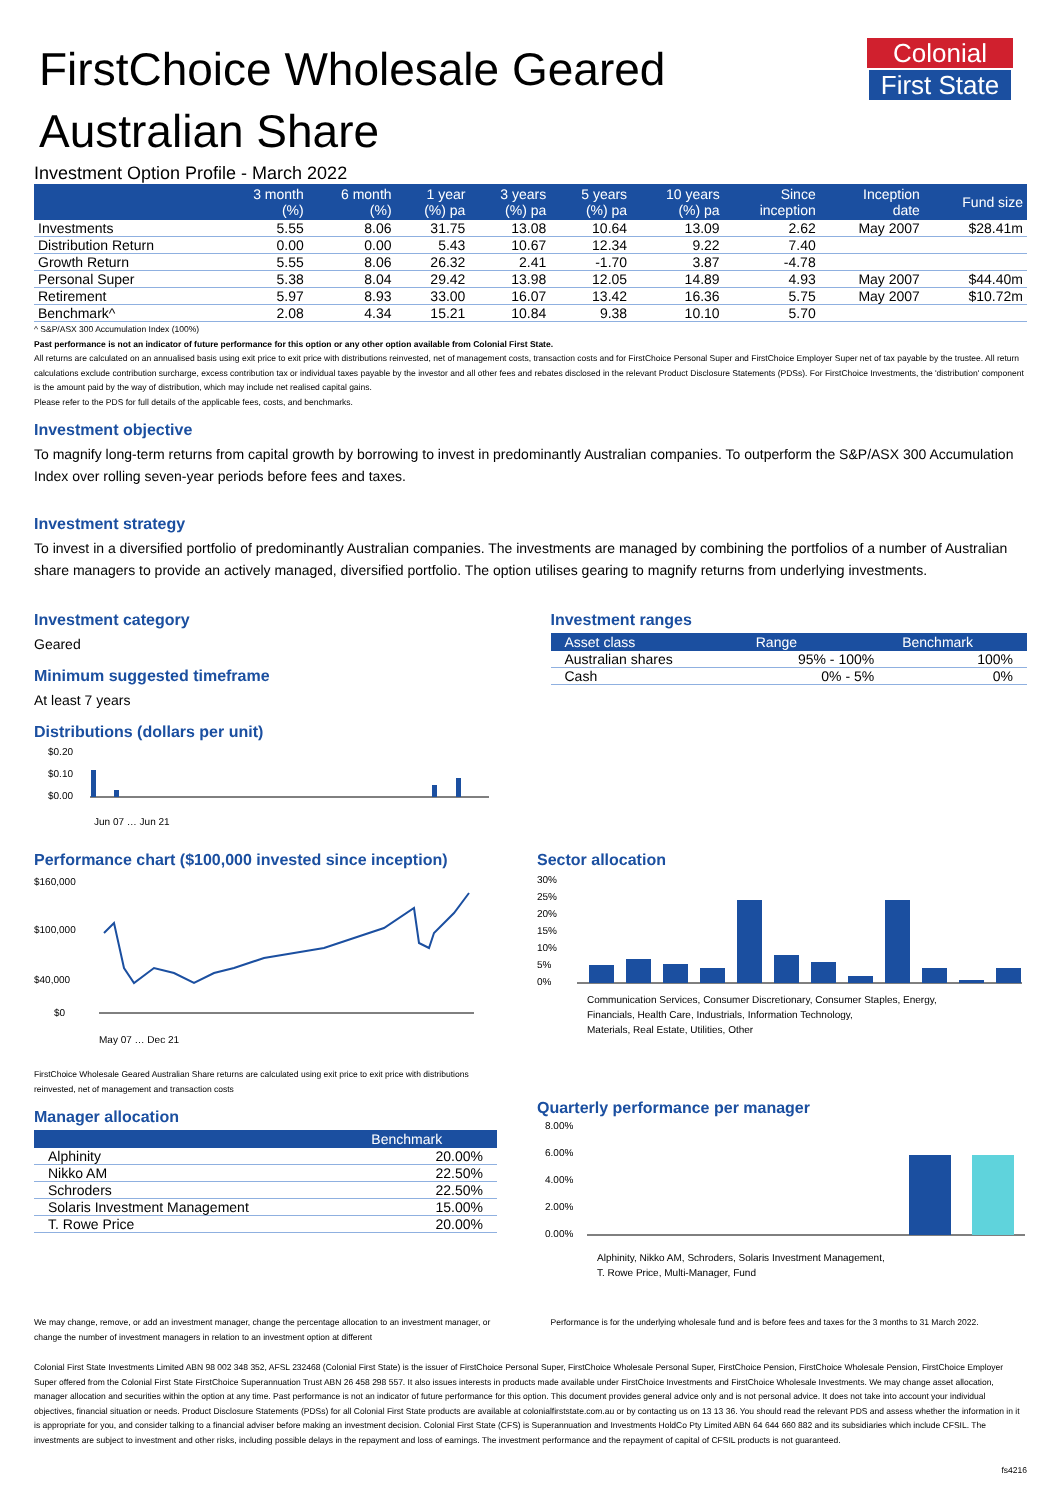Colonial
First State
FirstChoice Wholesale Geared Australian Share
Investment Option Profile - March 2022
| | 3 month (%) | 6 month (%) | 1 year (%) pa | 3 years (%) pa | 5 years (%) pa | 10 years (%) pa | Since inception | Inception date | Fund size |
| --- | --- | --- | --- | --- | --- | --- | --- | --- | --- |
| Investments | 5.55 | 8.06 | 31.75 | 13.08 | 10.64 | 13.09 | 2.62 | May 2007 | $28.41m |
| Distribution Return | 0.00 | 0.00 | 5.43 | 10.67 | 12.34 | 9.22 | 7.40 | | |
| Growth Return | 5.55 | 8.06 | 26.32 | 2.41 | -1.70 | 3.87 | -4.78 | | |
| Personal Super | 5.38 | 8.04 | 29.42 | 13.98 | 12.05 | 14.89 | 4.93 | May 2007 | $44.40m |
| Retirement | 5.97 | 8.93 | 33.00 | 16.07 | 13.42 | 16.36 | 5.75 | May 2007 | $10.72m |
| Benchmark^ | 2.08 | 4.34 | 15.21 | 10.84 | 9.38 | 10.10 | 5.70 | | |
^ S&P/ASX 300 Accumulation Index (100%)
Past performance is not an indicator of future performance for this option or any other option available from Colonial First State.
All returns are calculated on an annualised basis using exit price to exit price with distributions reinvested, net of management costs, transaction costs and for FirstChoice Personal Super and FirstChoice Employer Super net of tax payable by the trustee. All return calculations exclude contribution surcharge, excess contribution tax or individual taxes payable by the investor and all other fees and rebates disclosed in the relevant Product Disclosure Statements (PDSs). For FirstChoice Investments, the 'distribution' component is the amount paid by the way of distribution, which may include net realised capital gains.
Please refer to the PDS for full details of the applicable fees, costs, and benchmarks.
Investment objective
To magnify long-term returns from capital growth by borrowing to invest in predominantly Australian companies. To outperform the S&P/ASX 300 Accumulation Index over rolling seven-year periods before fees and taxes.
Investment strategy
To invest in a diversified portfolio of predominantly Australian companies. The investments are managed by combining the portfolios of a number of Australian share managers to provide an actively managed, diversified portfolio. The option utilises gearing to magnify returns from underlying investments.
Investment category
Geared
Minimum suggested timeframe
At least 7 years
Distributions (dollars per unit)
$0.20
$0.10
$0.00
Jun 07 … Jun 21
Investment ranges
| Asset class | Range | Benchmark |
| --- | --- | --- |
| Australian shares | 95% - 100% | 100% |
| Cash | 0% - 5% | 0% |
Performance chart ($100,000 invested since inception)
$160,000
$100,000
$40,000
$0
May 07 … Dec 21
FirstChoice Wholesale Geared Australian Share returns are calculated using exit price to exit price with distributions reinvested, net of management and transaction costs
Manager allocation
| | Benchmark |
| --- | --- |
| Alphinity | 20.00% |
| Nikko AM | 22.50% |
| Schroders | 22.50% |
| Solaris Investment Management | 15.00% |
| T. Rowe Price | 20.00% |
Sector allocation
30%
25%
20%
15%
10%
5%
0%
Communication Services, Consumer Discretionary, Consumer Staples, Energy,
Financials, Health Care, Industrials, Information Technology,
Materials, Real Estate, Utilities, Other
Quarterly performance per manager
8.00%
6.00%
4.00%
2.00%
0.00%
Alphinity, Nikko AM, Schroders, Solaris Investment Management,
T. Rowe Price, Multi-Manager, Fund
We may change, remove, or add an investment manager, change the percentage allocation to an investment manager, or change the number of investment managers in relation to an investment option at different
Performance is for the underlying wholesale fund and is before fees and taxes for the 3 months to 31 March 2022.
Colonial First State Investments Limited ABN 98 002 348 352, AFSL 232468 (Colonial First State) is the issuer of FirstChoice Personal Super, FirstChoice Wholesale Personal Super, FirstChoice Pension, FirstChoice Wholesale Pension, FirstChoice Employer Super offered from the Colonial First State FirstChoice Superannuation Trust ABN 26 458 298 557. It also issues interests in products made available under FirstChoice Investments and FirstChoice Wholesale Investments. We may change asset allocation, manager allocation and securities within the option at any time. Past performance is not an indicator of future performance for this option. This document provides general advice only and is not personal advice. It does not take into account your individual objectives, financial situation or needs. Product Disclosure Statements (PDSs) for all Colonial First State products are available at colonialfirststate.com.au or by contacting us on 13 13 36. You should read the relevant PDS and assess whether the information in it is appropriate for you, and consider talking to a financial adviser before making an investment decision. Colonial First State (CFS) is Superannuation and Investments HoldCo Pty Limited ABN 64 644 660 882 and its subsidiaries which include CFSIL. The investments are subject to investment and other risks, including possible delays in the repayment and loss of earnings. The investment performance and the repayment of capital of CFSIL products is not guaranteed.
fs4216